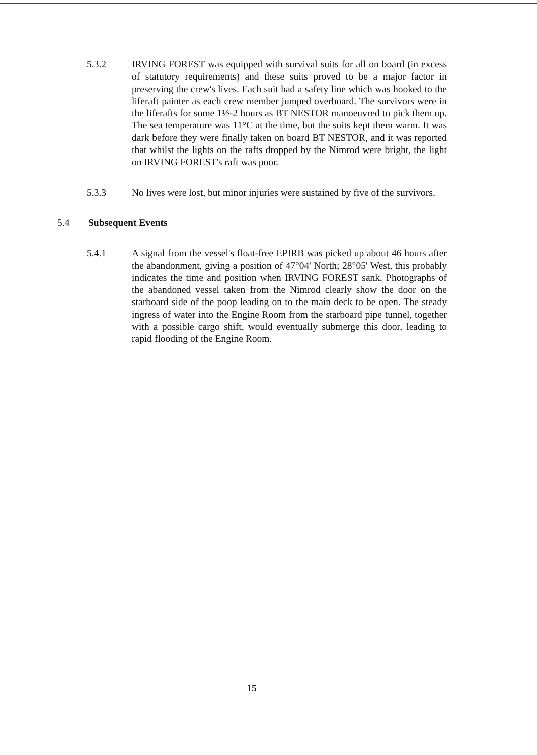5.3.2 IRVING FOREST was equipped with survival suits for all on board (in excess of statutory requirements) and these suits proved to be a major factor in preserving the crew's lives. Each suit had a safety line which was hooked to the liferaft painter as each crew member jumped overboard. The survivors were in the liferafts for some 1½-2 hours as BT NESTOR manoeuvred to pick them up. The sea temperature was 11°C at the time, but the suits kept them warm. It was dark before they were finally taken on board BT NESTOR, and it was reported that whilst the lights on the rafts dropped by the Nimrod were bright, the light on IRVING FOREST's raft was poor.
5.3.3 No lives were lost, but minor injuries were sustained by five of the survivors.
5.4 Subsequent Events
5.4.1 A signal from the vessel's float-free EPIRB was picked up about 46 hours after the abandonment, giving a position of 47°04' North; 28°05' West, this probably indicates the time and position when IRVING FOREST sank. Photographs of the abandoned vessel taken from the Nimrod clearly show the door on the starboard side of the poop leading on to the main deck to be open. The steady ingress of water into the Engine Room from the starboard pipe tunnel, together with a possible cargo shift, would eventually submerge this door, leading to rapid flooding of the Engine Room.
15